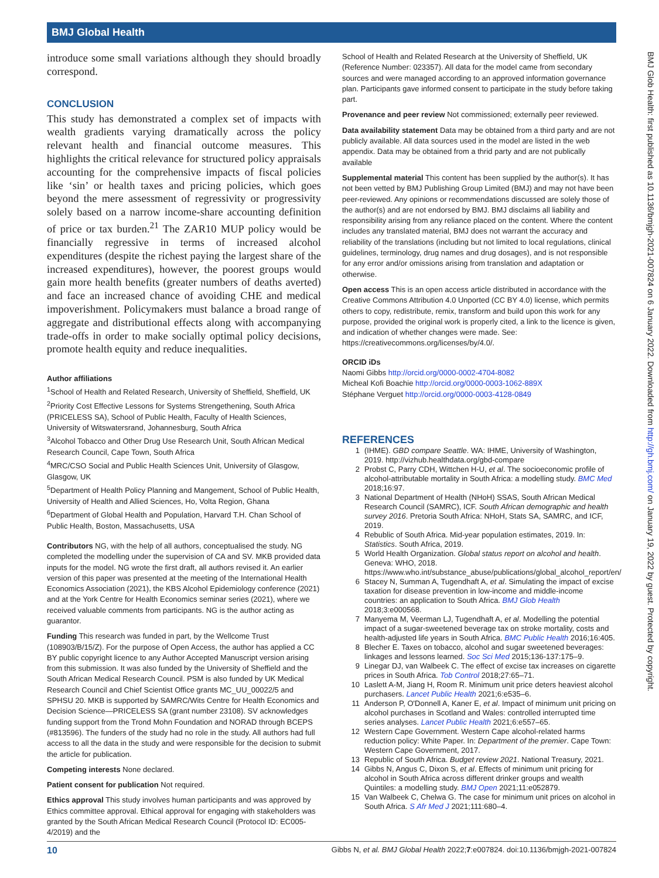BMJ Global Health
introduce some small variations although they should broadly correspond.
CONCLUSION
This study has demonstrated a complex set of impacts with wealth gradients varying dramatically across the policy relevant health and financial outcome measures. This highlights the critical relevance for structured policy appraisals accounting for the comprehensive impacts of fiscal policies like ‘sin’ or health taxes and pricing policies, which goes beyond the mere assessment of regressivity or progressivity solely based on a narrow income-share accounting definition of price or tax burden.<sup>21</sup> The ZAR10 MUP policy would be financially regressive in terms of increased alcohol expenditures (despite the richest paying the largest share of the increased expenditures), however, the poorest groups would gain more health benefits (greater numbers of deaths averted) and face an increased chance of avoiding CHE and medical impoverishment. Policymakers must balance a broad range of aggregate and distributional effects along with accompanying trade-offs in order to make socially optimal policy decisions, promote health equity and reduce inequalities.
Author affiliations
<sup>1</sup> School of Health and Related Research, University of Sheffield, Sheffield, UK
<sup>2</sup> Priority Cost Effective Lessons for Systems Strengethening, South Africa (PRICELESS SA), School of Public Health, Faculty of Health Sciences, University of Witswatersrand, Johannesburg, South Africa
<sup>3</sup> Alcohol Tobacco and Other Drug Use Research Unit, South African Medical Research Council, Cape Town, South Africa
<sup>4</sup> MRC/CSO Social and Public Health Sciences Unit, University of Glasgow, Glasgow, UK
<sup>5</sup> Department of Health Policy Planning and Mangement, School of Public Health, University of Health and Allied Sciences, Ho, Volta Region, Ghana
<sup>6</sup> Department of Global Health and Population, Harvard T.H. Chan School of Public Health, Boston, Massachusetts, USA
Contributors NG, with the help of all authors, conceptualised the study. NG completed the modelling under the supervision of CA and SV. MKB provided data inputs for the model. NG wrote the first draft, all authors revised it. An earlier version of this paper was presented at the meeting of the International Health Economics Association (2021), the KBS Alcohol Epidemiology conference (2021) and at the York Centre for Health Economics seminar series (2021), where we received valuable comments from participants. NG is the author acting as guarantor.
Funding This research was funded in part, by the Wellcome Trust (108903/B/15/Z). For the purpose of Open Access, the author has applied a CC BY public copyright licence to any Author Accepted Manuscript version arising from this submission. It was also funded by the University of Sheffield and the South African Medical Research Council. PSM is also funded by UK Medical Research Council and Chief Scientist Office grants MC_UU_00022/5 and SPHSU 20. MKB is supported by SAMRC/Wits Centre for Health Economics and Decision Science—PRICELESS SA (grant number 23108). SV acknowledges funding support from the Trond Mohn Foundation and NORAD through BCEPS (#813596). The funders of the study had no role in the study. All authors had full access to all the data in the study and were responsible for the decision to submit the article for publication.
Competing interests None declared.
Patient consent for publication Not required.
Ethics approval This study involves human participants and was approved by Ethics committee approval. Ethical approval for engaging with stakeholders was granted by the South African Medical Research Council (Protocol ID: EC005-4/2019) and the
School of Health and Related Research at the University of Sheffield, UK (Reference Number: 023357). All data for the model came from secondary sources and were managed according to an approved information governance plan. Participants gave informed consent to participate in the study before taking part.
Provenance and peer review Not commissioned; externally peer reviewed.
Data availability statement Data may be obtained from a third party and are not publicly available. All data sources used in the model are listed in the web appendix. Data may be obtained from a thrid party and are not publically available
Supplemental material This content has been supplied by the author(s). It has not been vetted by BMJ Publishing Group Limited (BMJ) and may not have been peer-reviewed. Any opinions or recommendations discussed are solely those of the author(s) and are not endorsed by BMJ. BMJ disclaims all liability and responsibility arising from any reliance placed on the content. Where the content includes any translated material, BMJ does not warrant the accuracy and reliability of the translations (including but not limited to local regulations, clinical guidelines, terminology, drug names and drug dosages), and is not responsible for any error and/or omissions arising from translation and adaptation or otherwise.
Open access This is an open access article distributed in accordance with the Creative Commons Attribution 4.0 Unported (CC BY 4.0) license, which permits others to copy, redistribute, remix, transform and build upon this work for any purpose, provided the original work is properly cited, a link to the licence is given, and indication of whether changes were made. See: https://creativecommons.org/licenses/by/4.0/.
ORCID iDs
Naomi Gibbs http://orcid.org/0000-0002-4704-8082
Micheal Kofi Boachie http://orcid.org/0000-0003-1062-889X
Stéphane Verguet http://orcid.org/0000-0003-4128-0849
REFERENCES
1 (IHME). GBD compare Seattle. WA: IHME, University of Washington, 2019. http://vizhub.healthdata.org/gbd-compare
2 Probst C, Parry CDH, Wittchen H-U, et al. The socioeconomic profile of alcohol-attributable mortality in South Africa: a modelling study. BMC Med 2018;16:97.
3 National Department of Health (NHoH) SSAS, South African Medical Research Council (SAMRC), ICF. South African demographic and health survey 2016. Pretoria South Africa: NHoH, Stats SA, SAMRC, and ICF, 2019.
4 Rebublic of South Africa. Mid-year population estimates, 2019. In: Statistics. South Africa, 2019.
5 World Health Organization. Global status report on alcohol and health. Geneva: WHO, 2018. https://www.who.int/substance_abuse/publications/global_alcohol_report/en/
6 Stacey N, Summan A, Tugendhaft A, et al. Simulating the impact of excise taxation for disease prevention in low-income and middle-income countries: an application to South Africa. BMJ Glob Health 2018;3:e000568.
7 Manyema M, Veerman LJ, Tugendhaft A, et al. Modelling the potential impact of a sugar-sweetened beverage tax on stroke mortality, costs and health-adjusted life years in South Africa. BMC Public Health 2016;16:405.
8 Blecher E. Taxes on tobacco, alcohol and sugar sweetened beverages: linkages and lessons learned. Soc Sci Med 2015;136-137:175–9.
9 Linegar DJ, van Walbeek C. The effect of excise tax increases on cigarette prices in South Africa. Tob Control 2018;27:65–71.
10 Laslett A-M, Jiang H, Room R. Minimum unit price deters heaviest alcohol purchasers. Lancet Public Health 2021;6:e535–6.
11 Anderson P, O'Donnell A, Kaner E, et al. Impact of minimum unit pricing on alcohol purchases in Scotland and Wales: controlled interrupted time series analyses. Lancet Public Health 2021;6:e557–65.
12 Western Cape Government. Western Cape alcohol-related harms reduction policy: White Paper. In: Department of the premier. Cape Town: Western Cape Government, 2017.
13 Republic of South Africa. Budget review 2021. National Treasury, 2021.
14 Gibbs N, Angus C, Dixon S, et al. Effects of minimum unit pricing for alcohol in South Africa across different drinker groups and wealth Quintiles: a modelling study. BMJ Open 2021;11:e052879.
15 Van Walbeek C, Chelwa G. The case for minimum unit prices on alcohol in South Africa. S Afr Med J 2021;111:680–4.
BMJ Glob Health: first published as 10.1136/bmjgh-2021-007824 on 6 January 2022. Downloaded from http://gh.bmj.com/ on January 19, 2022 by guest. Protected by copyright.
10 Gibbs N, et al. BMJ Global Health 2022;7:e007824. doi:10.1136/bmjgh-2021-007824